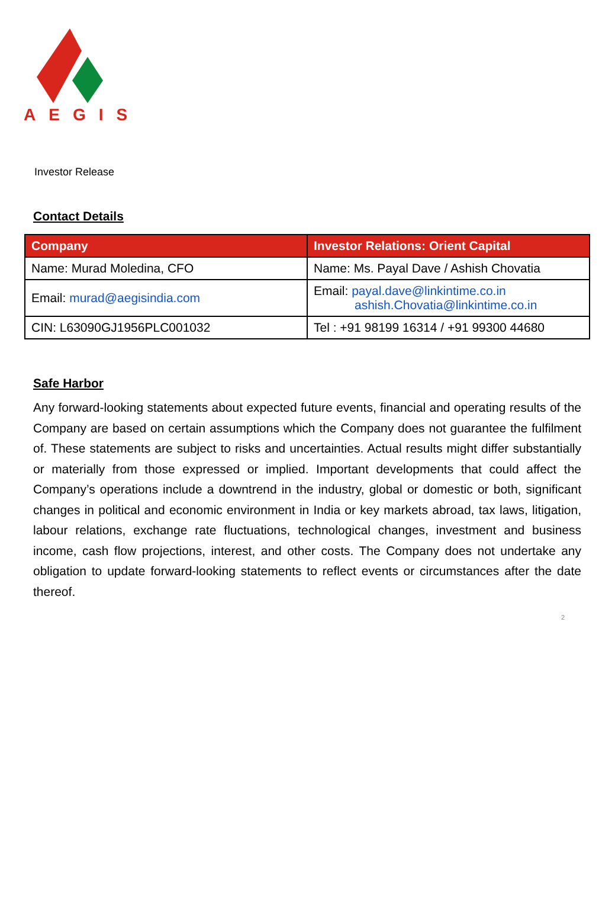AEGIS
Investor Release
Contact Details
| Company | Investor Relations: Orient Capital |
| --- | --- |
| Name: Murad Moledina, CFO | Name: Ms. Payal Dave / Ashish Chovatia |
| Email: murad@aegisindia.com | Email: payal.dave@linkintime.co.in ashish.Chovatia@linkintime.co.in |
| CIN: L63090GJ1956PLC001032 | Tel : +91 98199 16314 / +91 99300 44680 |
Safe Harbor
Any forward-looking statements about expected future events, financial and operating results of the Company are based on certain assumptions which the Company does not guarantee the fulfilment of. These statements are subject to risks and uncertainties. Actual results might differ substantially or materially from those expressed or implied. Important developments that could affect the Company’s operations include a downtrend in the industry, global or domestic or both, significant changes in political and economic environment in India or key markets abroad, tax laws, litigation, labour relations, exchange rate fluctuations, technological changes, investment and business income, cash flow projections, interest, and other costs. The Company does not undertake any obligation to update forward-looking statements to reflect events or circumstances after the date thereof.
2